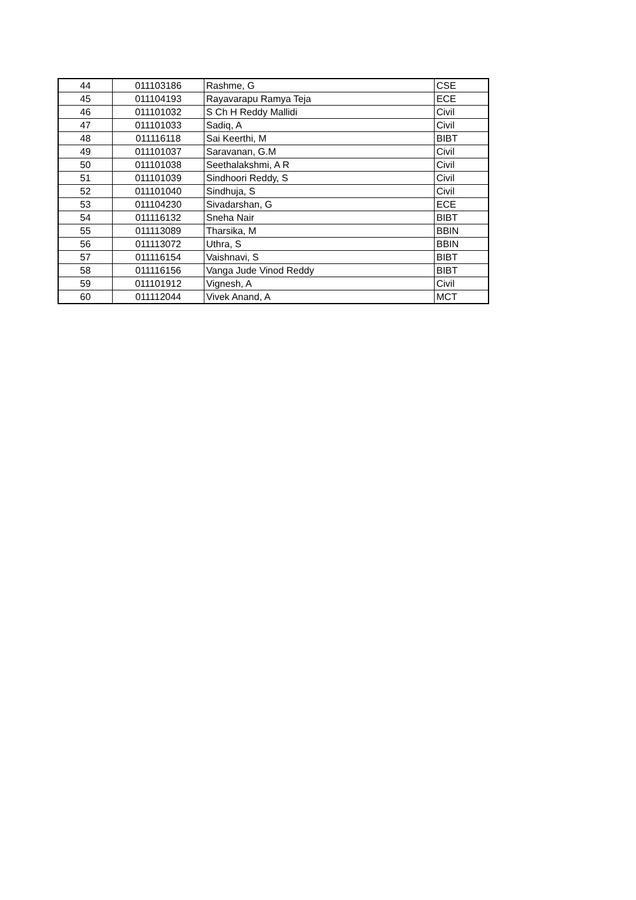| 44 | 011103186 | Rashme, G | CSE |
| 45 | 011104193 | Rayavarapu Ramya Teja | ECE |
| 46 | 011101032 | S Ch H Reddy Mallidi | Civil |
| 47 | 011101033 | Sadiq, A | Civil |
| 48 | 011116118 | Sai Keerthi, M | BIBT |
| 49 | 011101037 | Saravanan, G.M | Civil |
| 50 | 011101038 | Seethalakshmi, A R | Civil |
| 51 | 011101039 | Sindhoori Reddy, S | Civil |
| 52 | 011101040 | Sindhuja, S | Civil |
| 53 | 011104230 | Sivadarshan, G | ECE |
| 54 | 011116132 | Sneha Nair | BIBT |
| 55 | 011113089 | Tharsika, M | BBIN |
| 56 | 011113072 | Uthra, S | BBIN |
| 57 | 011116154 | Vaishnavi, S | BIBT |
| 58 | 011116156 | Vanga Jude Vinod Reddy | BIBT |
| 59 | 011101912 | Vignesh, A | Civil |
| 60 | 011112044 | Vivek Anand, A | MCT |